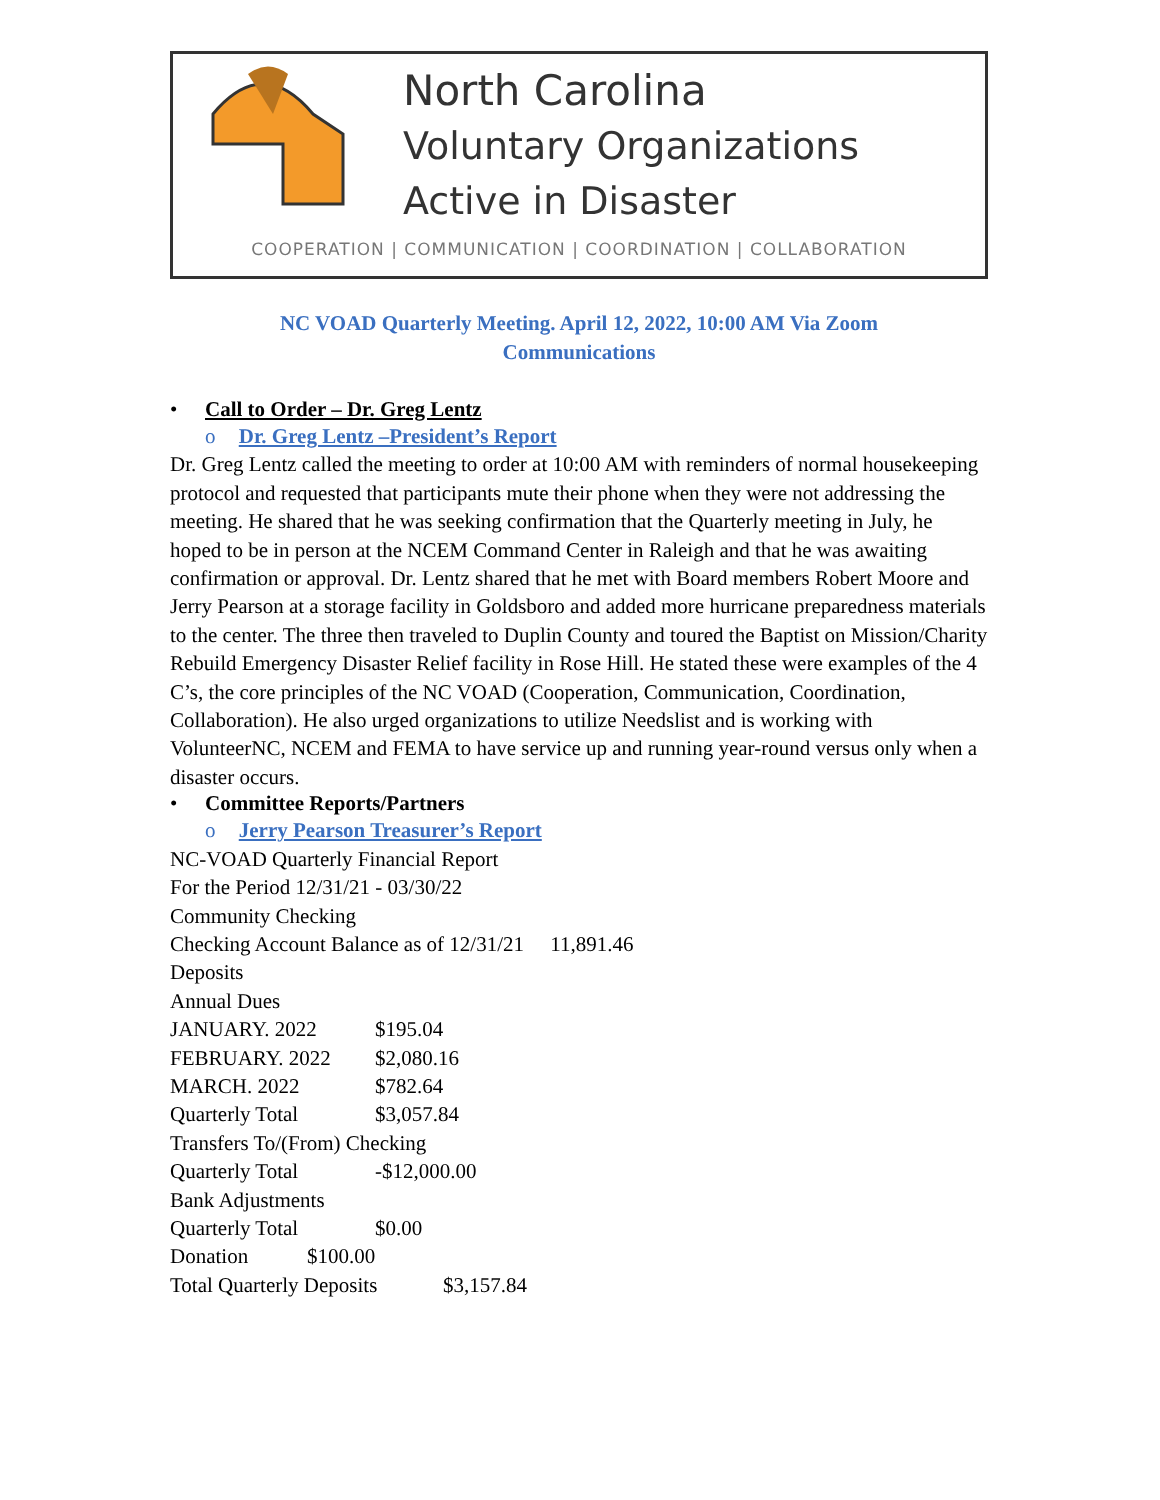North Carolina
Voluntary Organizations
Active in Disaster
COOPERATION | COMMUNICATION | COORDINATION | COLLABORATION
NC VOAD Quarterly Meeting. April 12, 2022, 10:00 AM Via Zoom
Communications
• Call to Order – Dr. Greg Lentz
o Dr. Greg Lentz –President’s Report
Dr. Greg Lentz called the meeting to order at 10:00 AM with reminders of normal housekeeping protocol and requested that participants mute their phone when they were not addressing the meeting. He shared that he was seeking confirmation that the Quarterly meeting in July, he hoped to be in person at the NCEM Command Center in Raleigh and that he was awaiting confirmation or approval. Dr. Lentz shared that he met with Board members Robert Moore and Jerry Pearson at a storage facility in Goldsboro and added more hurricane preparedness materials to the center. The three then traveled to Duplin County and toured the Baptist on Mission/Charity Rebuild Emergency Disaster Relief facility in Rose Hill. He stated these were examples of the 4 C’s, the core principles of the NC VOAD (Cooperation, Communication, Coordination, Collaboration). He also urged organizations to utilize Needslist and is working with VolunteerNC, NCEM and FEMA to have service up and running year-round versus only when a disaster occurs.
• Committee Reports/Partners
o Jerry Pearson Treasurer’s Report
NC-VOAD Quarterly Financial Report
For the Period 12/31/21 - 03/30/22
Community Checking
Checking Account Balance as of 12/31/21 11,891.46
Deposits
Annual Dues
JANUARY. 2022 $195.04
FEBRUARY. 2022 $2,080.16
MARCH. 2022 $782.64
Quarterly Total $3,057.84
Transfers To/(From) Checking
Quarterly Total -$12,000.00
Bank Adjustments
Quarterly Total $0.00
Donation $100.00
Total Quarterly Deposits $3,157.84